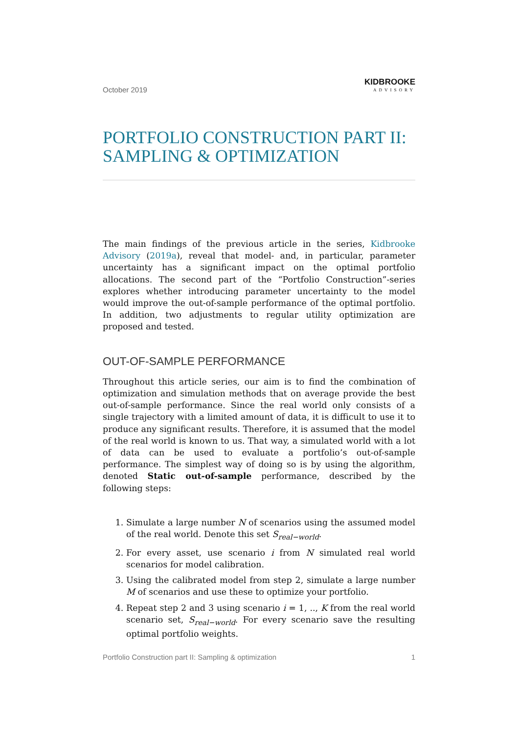October 2019 KIDBROOKE
ADVISORY
PORTFOLIO CONSTRUCTION PART II: SAMPLING & OPTIMIZATION
The main findings of the previous article in the series, Kidbrooke Advisory (2019a), reveal that model- and, in particular, parameter uncertainty has a significant impact on the optimal portfolio allocations. The second part of the “Portfolio Construction”-series explores whether introducing parameter uncertainty to the model would improve the out-of-sample performance of the optimal portfolio. In addition, two adjustments to regular utility optimization are proposed and tested.
OUT-OF-SAMPLE PERFORMANCE
Throughout this article series, our aim is to find the combination of optimization and simulation methods that on average provide the best out-of-sample performance. Since the real world only consists of a single trajectory with a limited amount of data, it is difficult to use it to produce any significant results. Therefore, it is assumed that the model of the real world is known to us. That way, a simulated world with a lot of data can be used to evaluate a portfolio’s out-of-sample performance. The simplest way of doing so is by using the algorithm, denoted Static out-of-sample performance, described by the following steps:
1. Simulate a large number N of scenarios using the assumed model of the real world. Denote this set S<sub>real−world</sub>.
2. For every asset, use scenario i from N simulated real world scenarios for model calibration.
3. Using the calibrated model from step 2, simulate a large number M of scenarios and use these to optimize your portfolio.
4. Repeat step 2 and 3 using scenario i = 1, .., K from the real world scenario set, S<sub>real−world</sub>. For every scenario save the resulting optimal portfolio weights.
Portfolio Construction part II: Sampling & optimization 1